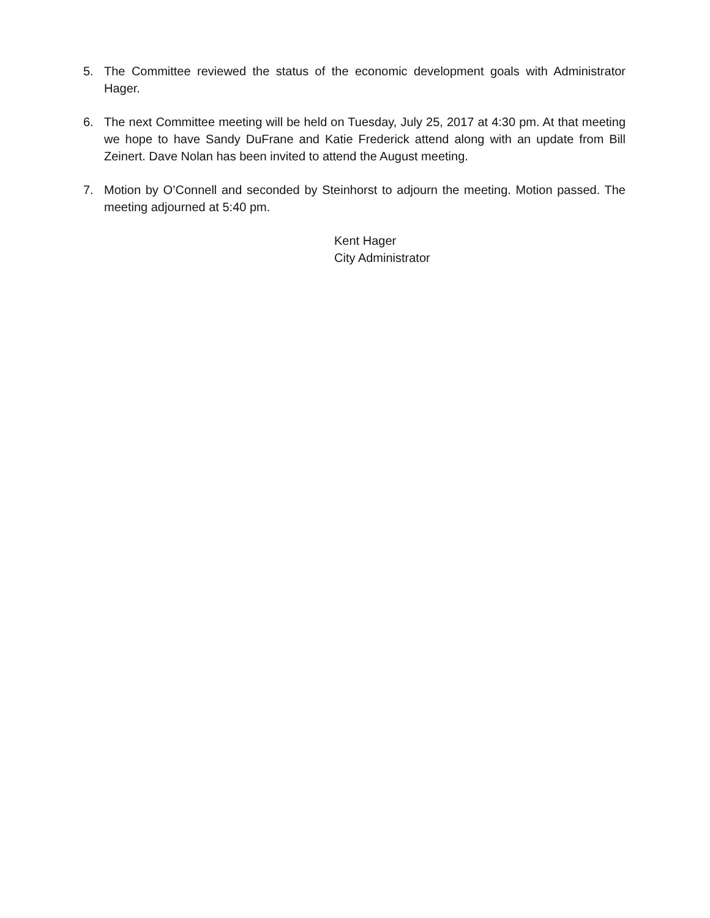5. The Committee reviewed the status of the economic development goals with Administrator Hager.
6. The next Committee meeting will be held on Tuesday, July 25, 2017 at 4:30 pm. At that meeting we hope to have Sandy DuFrane and Katie Frederick attend along with an update from Bill Zeinert. Dave Nolan has been invited to attend the August meeting.
7. Motion by O’Connell and seconded by Steinhorst to adjourn the meeting. Motion passed. The meeting adjourned at 5:40 pm.
Kent Hager
City Administrator